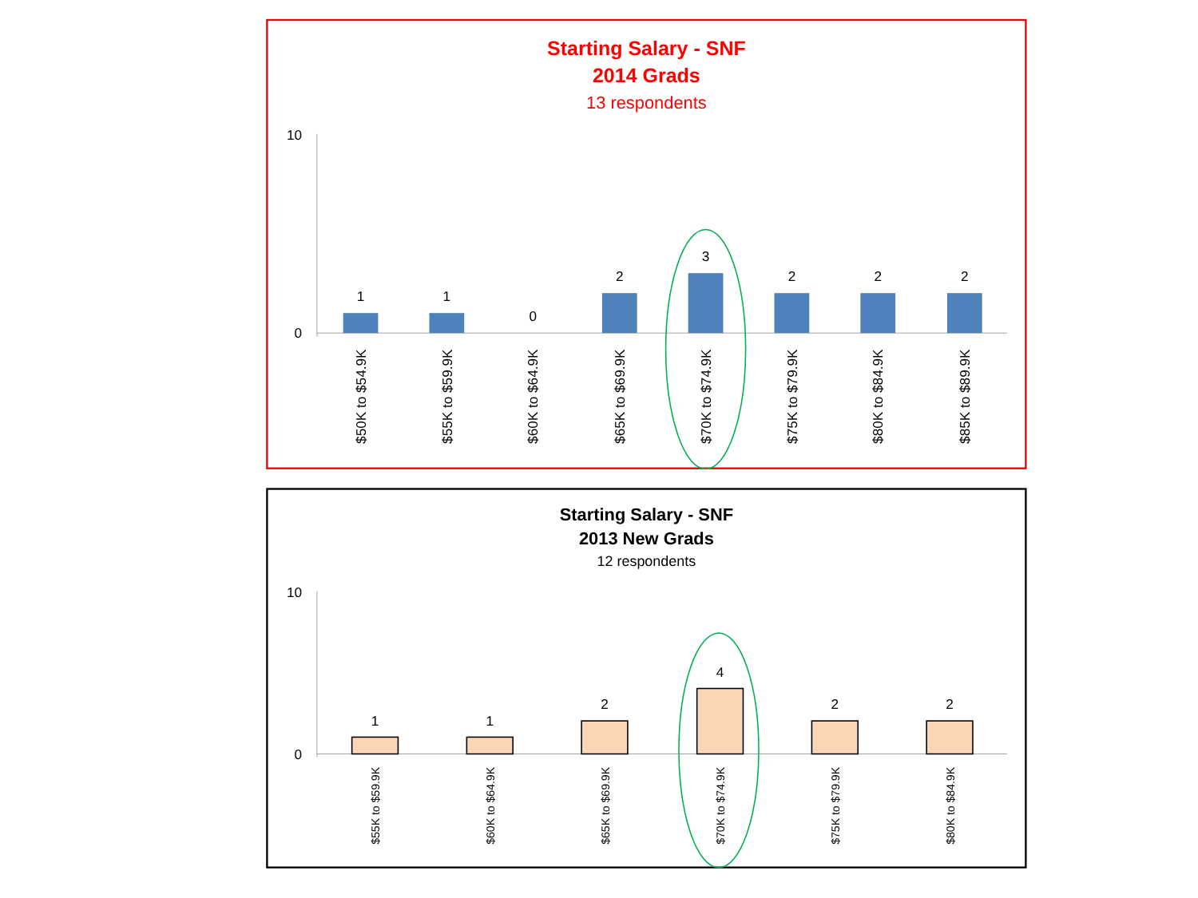Starting Salary - SNF
2014 Grads
13 respondents
10
0
1
1
0
2
3
2
2
2
$50K to $54.9K
$55K to $59.9K
$60K to $64.9K
$65K to $69.9K
$70K to $74.9K
$75K to $79.9K
$80K to $84.9K
$85K to $89.9K
Starting Salary - SNF
2013 New Grads
12 respondents
10
0
1
1
2
4
2
2
$55K to $59.9K
$60K to $64.9K
$65K to $69.9K
$70K to $74.9K
$75K to $79.9K
$80K to $84.9K